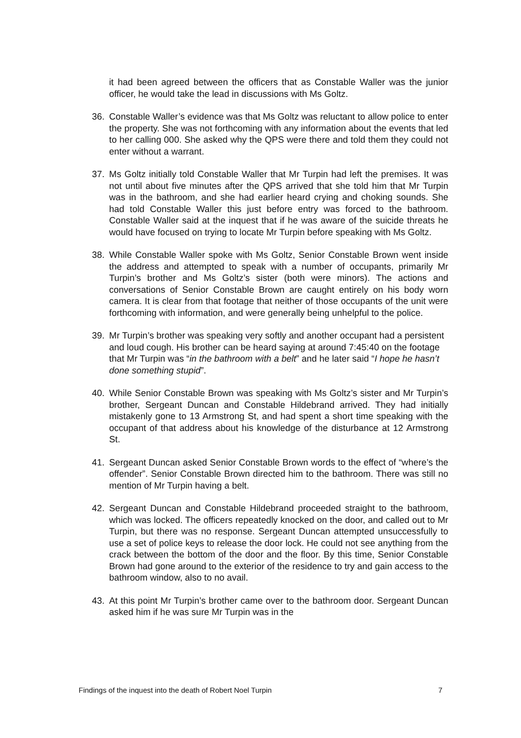it had been agreed between the officers that as Constable Waller was the junior officer, he would take the lead in discussions with Ms Goltz.
36. Constable Waller’s evidence was that Ms Goltz was reluctant to allow police to enter the property. She was not forthcoming with any information about the events that led to her calling 000. She asked why the QPS were there and told them they could not enter without a warrant.
37. Ms Goltz initially told Constable Waller that Mr Turpin had left the premises. It was not until about five minutes after the QPS arrived that she told him that Mr Turpin was in the bathroom, and she had earlier heard crying and choking sounds. She had told Constable Waller this just before entry was forced to the bathroom. Constable Waller said at the inquest that if he was aware of the suicide threats he would have focused on trying to locate Mr Turpin before speaking with Ms Goltz.
38. While Constable Waller spoke with Ms Goltz, Senior Constable Brown went inside the address and attempted to speak with a number of occupants, primarily Mr Turpin’s brother and Ms Goltz’s sister (both were minors). The actions and conversations of Senior Constable Brown are caught entirely on his body worn camera. It is clear from that footage that neither of those occupants of the unit were forthcoming with information, and were generally being unhelpful to the police.
39. Mr Turpin’s brother was speaking very softly and another occupant had a persistent and loud cough. His brother can be heard saying at around 7:45:40 on the footage that Mr Turpin was “in the bathroom with a belt” and he later said “I hope he hasn’t done something stupid”.
40. While Senior Constable Brown was speaking with Ms Goltz’s sister and Mr Turpin’s brother, Sergeant Duncan and Constable Hildebrand arrived. They had initially mistakenly gone to 13 Armstrong St, and had spent a short time speaking with the occupant of that address about his knowledge of the disturbance at 12 Armstrong St.
41. Sergeant Duncan asked Senior Constable Brown words to the effect of “where’s the offender”. Senior Constable Brown directed him to the bathroom. There was still no mention of Mr Turpin having a belt.
42. Sergeant Duncan and Constable Hildebrand proceeded straight to the bathroom, which was locked. The officers repeatedly knocked on the door, and called out to Mr Turpin, but there was no response. Sergeant Duncan attempted unsuccessfully to use a set of police keys to release the door lock. He could not see anything from the crack between the bottom of the door and the floor. By this time, Senior Constable Brown had gone around to the exterior of the residence to try and gain access to the bathroom window, also to no avail.
43. At this point Mr Turpin’s brother came over to the bathroom door. Sergeant Duncan asked him if he was sure Mr Turpin was in the
Findings of the inquest into the death of Robert Noel Turpin 7